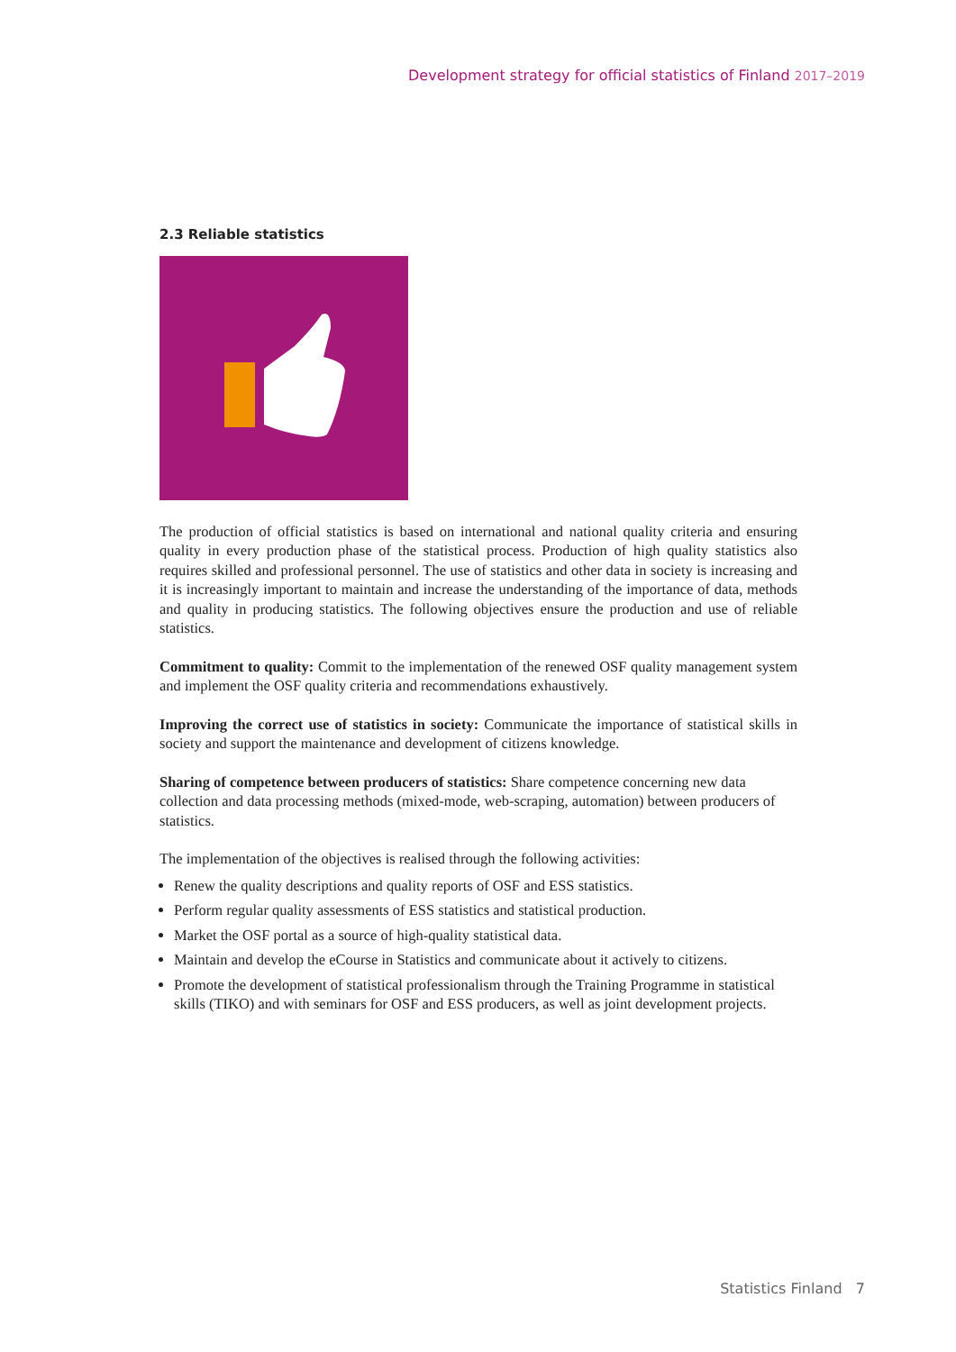Development strategy for official statistics of Finland 2017–2019
2.3 Reliable statistics
The production of official statistics is based on international and national quality criteria and ensuring quality in every production phase of the statistical process. Production of high quality statistics also requires skilled and professional personnel. The use of statistics and other data in society is increasing and it is increasingly important to maintain and increase the understanding of the importance of data, methods and quality in producing statistics. The following objectives ensure the production and use of reliable statistics.
Commitment to quality: Commit to the implementation of the renewed OSF quality management system and implement the OSF quality criteria and recommendations exhaustively.
Improving the correct use of statistics in society: Communicate the importance of statistical skills in society and support the maintenance and development of citizens knowledge.
Sharing of competence between producers of statistics: Share competence concerning new data collection and data processing methods (mixed-mode, web-scraping, automation) between producers of statistics.
The implementation of the objectives is realised through the following activities:
Renew the quality descriptions and quality reports of OSF and ESS statistics.
Perform regular quality assessments of ESS statistics and statistical production.
Market the OSF portal as a source of high-quality statistical data.
Maintain and develop the eCourse in Statistics and communicate about it actively to citizens.
Promote the development of statistical professionalism through the Training Programme in statistical skills (TIKO) and with seminars for OSF and ESS producers, as well as joint development projects.
Statistics Finland 7